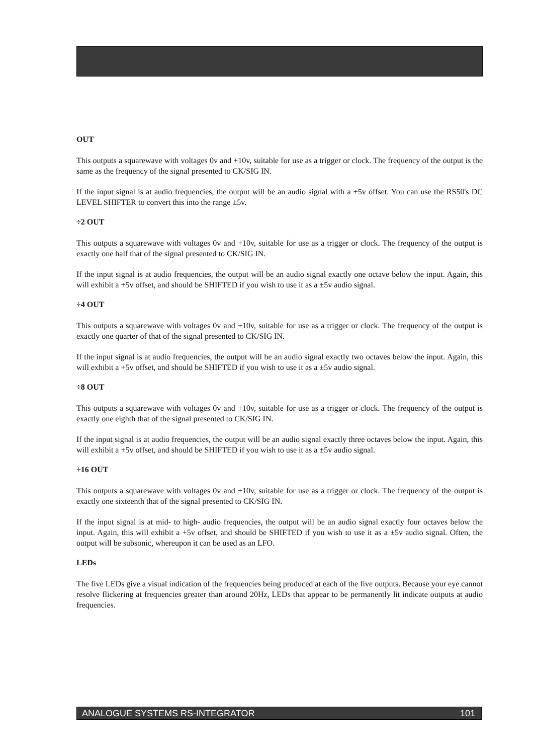OUT
This outputs a squarewave with voltages 0v and +10v, suitable for use as a trigger or clock. The frequency of the output is the same as the frequency of the signal presented to CK/SIG IN.
If the input signal is at audio frequencies, the output will be an audio signal with a +5v offset. You can use the RS50's DC LEVEL SHIFTER to convert this into the range ±5v.
÷2 OUT
This outputs a squarewave with voltages 0v and +10v, suitable for use as a trigger or clock. The frequency of the output is exactly one half that of the signal presented to CK/SIG IN.
If the input signal is at audio frequencies, the output will be an audio signal exactly one octave below the input. Again, this will exhibit a +5v offset, and should be SHIFTED if you wish to use it as a ±5v audio signal.
÷4 OUT
This outputs a squarewave with voltages 0v and +10v, suitable for use as a trigger or clock. The frequency of the output is exactly one quarter of that of the signal presented to CK/SIG IN.
If the input signal is at audio frequencies, the output will be an audio signal exactly two octaves below the input. Again, this will exhibit a +5v offset, and should be SHIFTED if you wish to use it as a ±5v audio signal.
÷8 OUT
This outputs a squarewave with voltages 0v and +10v, suitable for use as a trigger or clock. The frequency of the output is exactly one eighth that of the signal presented to CK/SIG IN.
If the input signal is at audio frequencies, the output will be an audio signal exactly three octaves below the input. Again, this will exhibit a +5v offset, and should be SHIFTED if you wish to use it as a ±5v audio signal.
÷16 OUT
This outputs a squarewave with voltages 0v and +10v, suitable for use as a trigger or clock. The frequency of the output is exactly one sixteenth that of the signal presented to CK/SIG IN.
If the input signal is at mid- to high- audio frequencies, the output will be an audio signal exactly four octaves below the input. Again, this will exhibit a +5v offset, and should be SHIFTED if you wish to use it as a ±5v audio signal. Often, the output will be subsonic, whereupon it can be used as an LFO.
LEDs
The five LEDs give a visual indication of the frequencies being produced at each of the five outputs. Because your eye cannot resolve flickering at frequencies greater than around 20Hz, LEDs that appear to be permanently lit indicate outputs at audio frequencies.
ANALOGUE SYSTEMS RS-INTEGRATOR 101